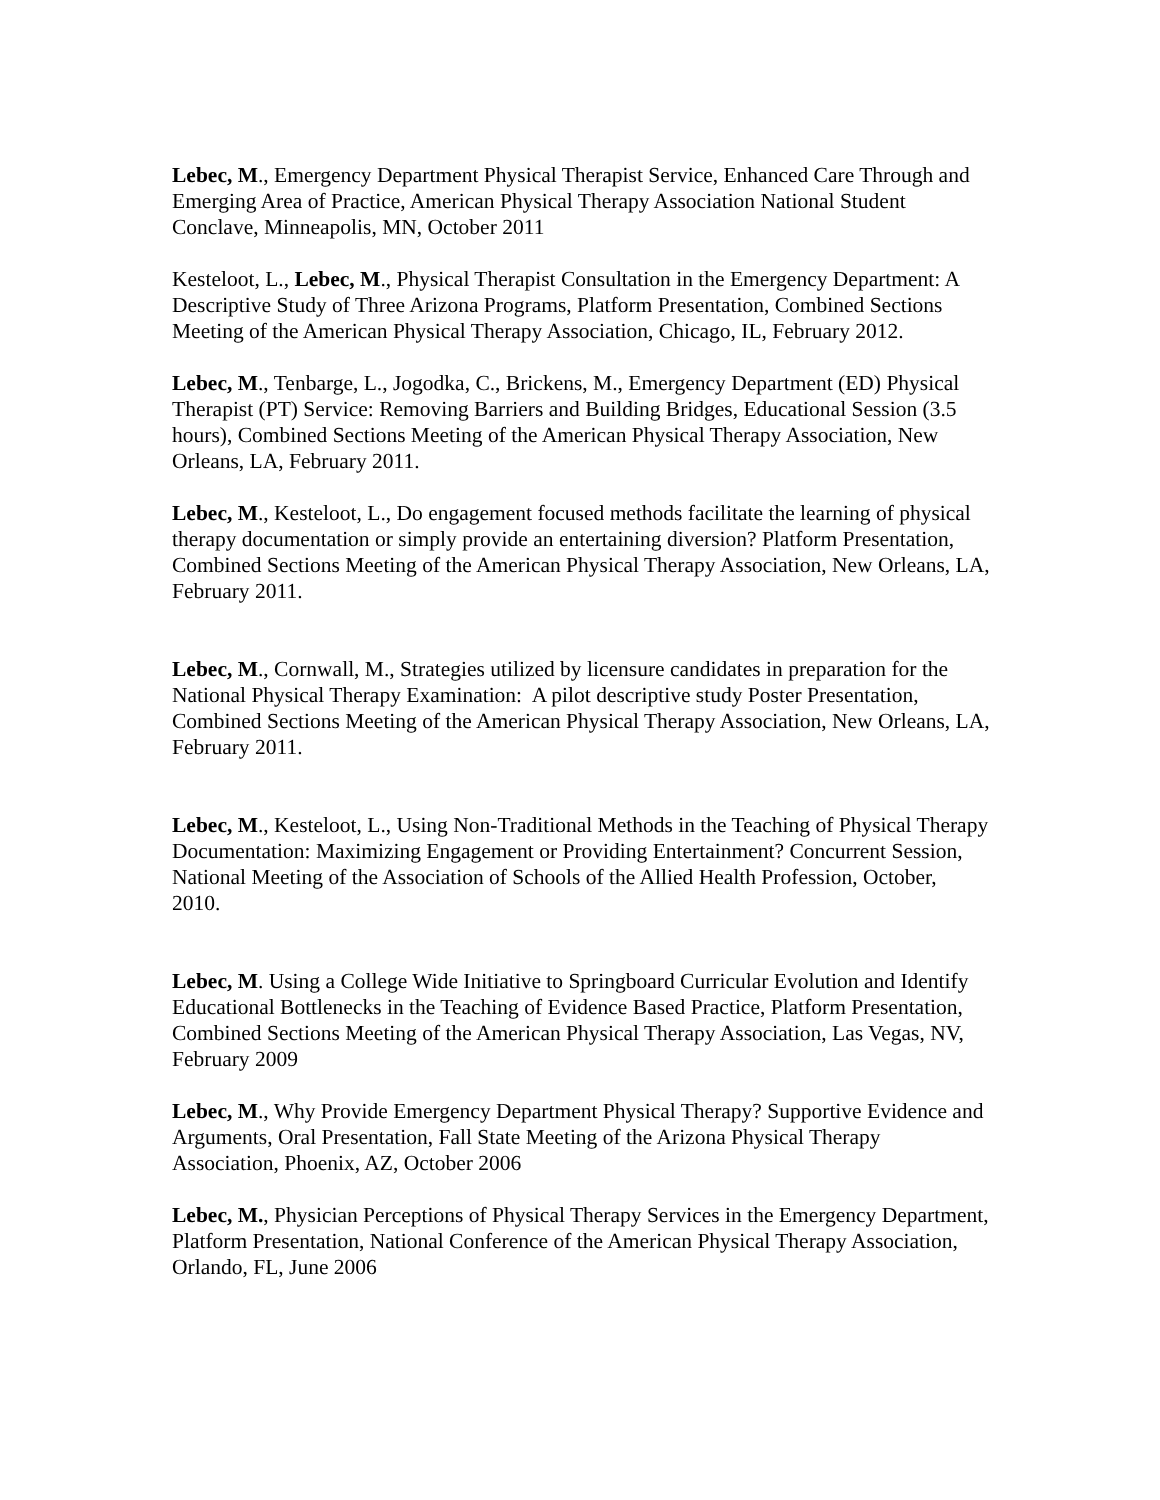Lebec, M., Emergency Department Physical Therapist Service, Enhanced Care Through and Emerging Area of Practice, American Physical Therapy Association National Student Conclave, Minneapolis, MN, October 2011
Kesteloot, L., Lebec, M., Physical Therapist Consultation in the Emergency Department: A Descriptive Study of Three Arizona Programs, Platform Presentation, Combined Sections Meeting of the American Physical Therapy Association, Chicago, IL, February 2012.
Lebec, M., Tenbarge, L., Jogodka, C., Brickens, M., Emergency Department (ED) Physical Therapist (PT) Service: Removing Barriers and Building Bridges, Educational Session (3.5 hours), Combined Sections Meeting of the American Physical Therapy Association, New Orleans, LA, February 2011.
Lebec, M., Kesteloot, L., Do engagement focused methods facilitate the learning of physical therapy documentation or simply provide an entertaining diversion? Platform Presentation, Combined Sections Meeting of the American Physical Therapy Association, New Orleans, LA, February 2011.
Lebec, M., Cornwall, M., Strategies utilized by licensure candidates in preparation for the National Physical Therapy Examination: A pilot descriptive study Poster Presentation, Combined Sections Meeting of the American Physical Therapy Association, New Orleans, LA, February 2011.
Lebec, M., Kesteloot, L., Using Non-Traditional Methods in the Teaching of Physical Therapy Documentation: Maximizing Engagement or Providing Entertainment? Concurrent Session, National Meeting of the Association of Schools of the Allied Health Profession, October, 2010.
Lebec, M. Using a College Wide Initiative to Springboard Curricular Evolution and Identify Educational Bottlenecks in the Teaching of Evidence Based Practice, Platform Presentation, Combined Sections Meeting of the American Physical Therapy Association, Las Vegas, NV, February 2009
Lebec, M., Why Provide Emergency Department Physical Therapy? Supportive Evidence and Arguments, Oral Presentation, Fall State Meeting of the Arizona Physical Therapy Association, Phoenix, AZ, October 2006
Lebec, M., Physician Perceptions of Physical Therapy Services in the Emergency Department, Platform Presentation, National Conference of the American Physical Therapy Association, Orlando, FL, June 2006